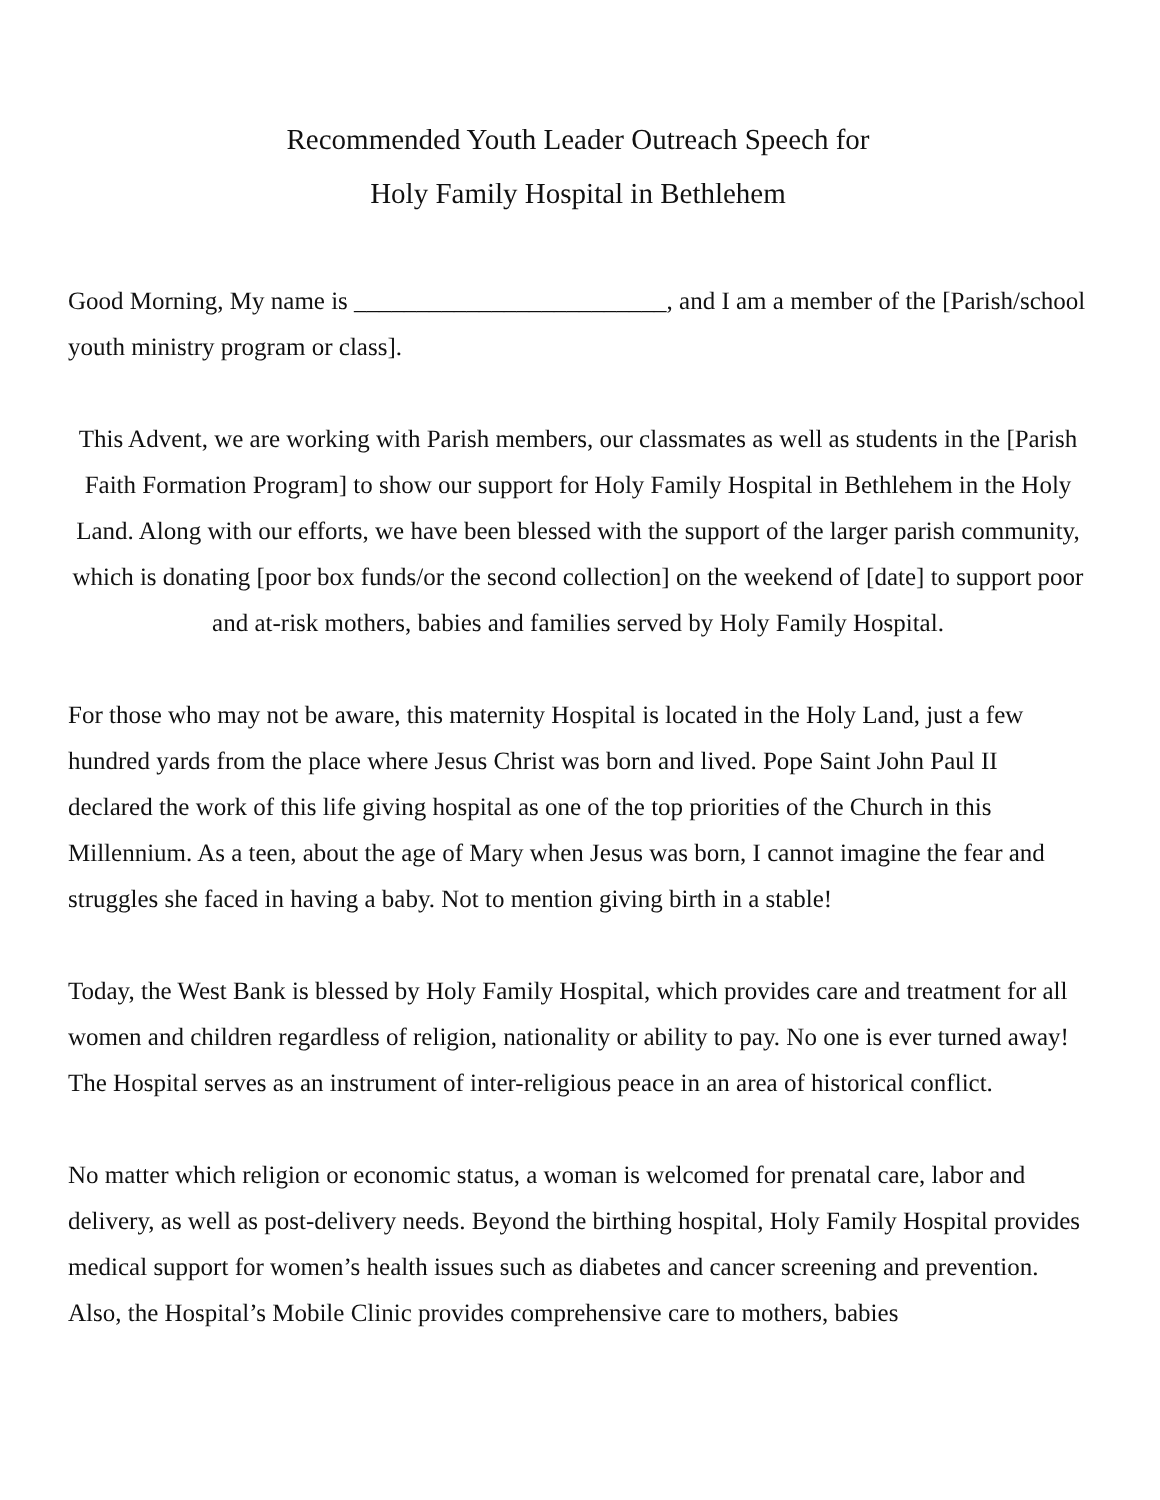Recommended Youth Leader Outreach Speech for
Holy Family Hospital in Bethlehem
Good Morning, My name is _________________________, and I am a member of the [Parish/school youth ministry program or class].
This Advent, we are working with Parish members, our classmates as well as students in the [Parish Faith Formation Program] to show our support for Holy Family Hospital in Bethlehem in the Holy Land. Along with our efforts, we have been blessed with the support of the larger parish community, which is donating [poor box funds/or the second collection] on the weekend of [date] to support poor and at-risk mothers, babies and families served by Holy Family Hospital.
For those who may not be aware, this maternity Hospital is located in the Holy Land, just a few hundred yards from the place where Jesus Christ was born and lived. Pope Saint John Paul II declared the work of this life giving hospital as one of the top priorities of the Church in this Millennium. As a teen, about the age of Mary when Jesus was born, I cannot imagine the fear and struggles she faced in having a baby. Not to mention giving birth in a stable!
Today, the West Bank is blessed by Holy Family Hospital, which provides care and treatment for all women and children regardless of religion, nationality or ability to pay. No one is ever turned away! The Hospital serves as an instrument of inter-religious peace in an area of historical conflict.
No matter which religion or economic status, a woman is welcomed for prenatal care, labor and delivery, as well as post-delivery needs. Beyond the birthing hospital, Holy Family Hospital provides medical support for women’s health issues such as diabetes and cancer screening and prevention. Also, the Hospital’s Mobile Clinic provides comprehensive care to mothers, babies